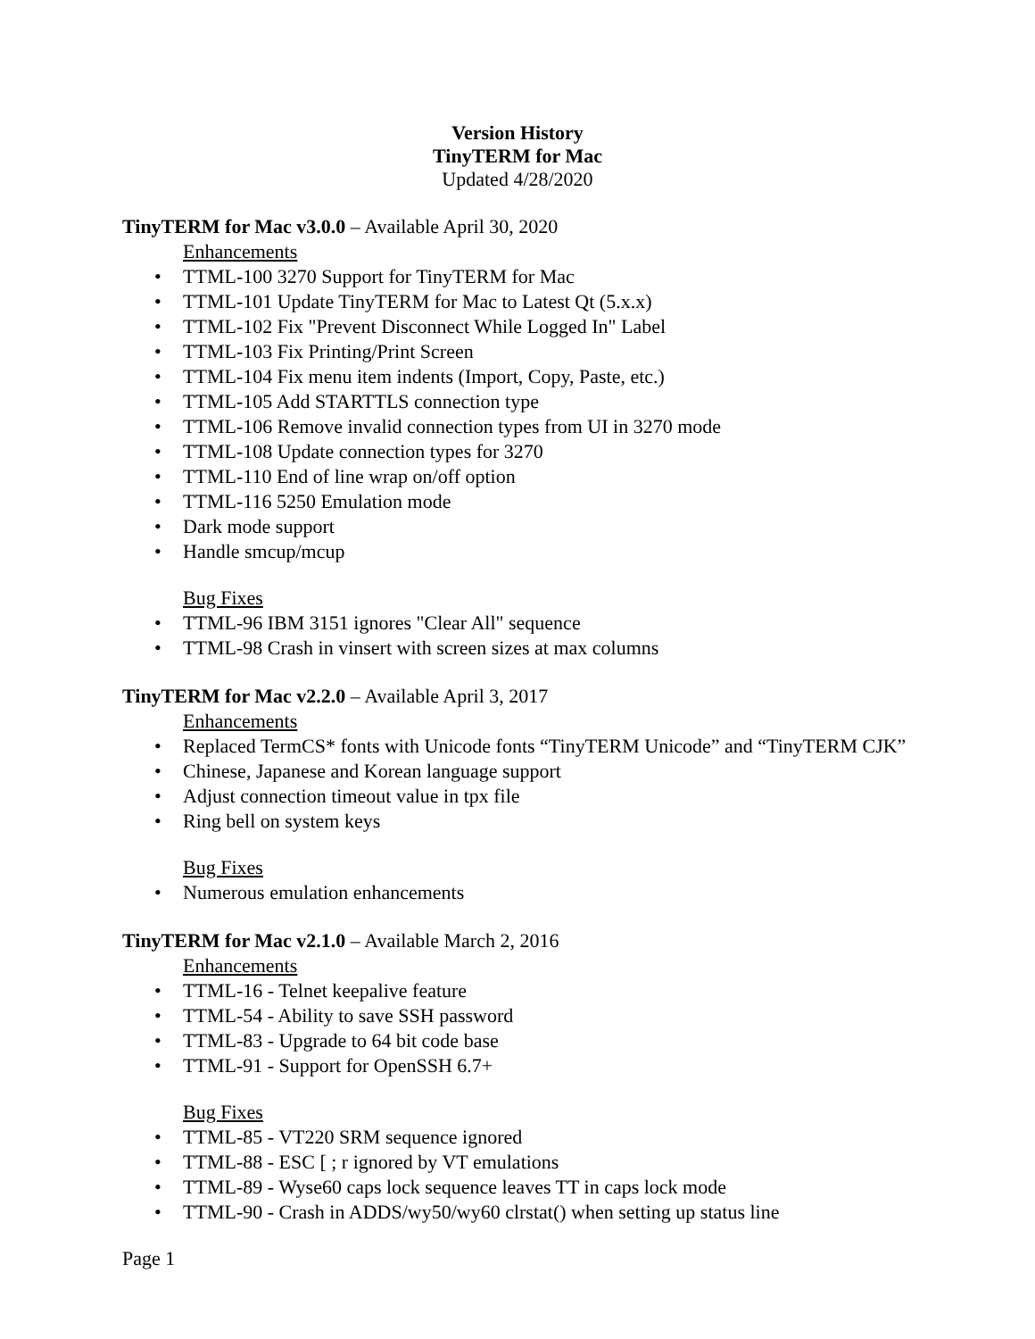Version History
TinyTERM for Mac
Updated 4/28/2020
TinyTERM for Mac v3.0.0 – Available April 30, 2020
Enhancements
• TTML-100 3270 Support for TinyTERM for Mac
• TTML-101 Update TinyTERM for Mac to Latest Qt (5.x.x)
• TTML-102 Fix "Prevent Disconnect While Logged In" Label
• TTML-103 Fix Printing/Print Screen
• TTML-104 Fix menu item indents (Import, Copy, Paste, etc.)
• TTML-105 Add STARTTLS connection type
• TTML-106 Remove invalid connection types from UI in 3270 mode
• TTML-108 Update connection types for 3270
• TTML-110 End of line wrap on/off option
• TTML-116 5250 Emulation mode
• Dark mode support
• Handle smcup/mcup
Bug Fixes
• TTML-96 IBM 3151 ignores "Clear All" sequence
• TTML-98 Crash in vinsert with screen sizes at max columns
TinyTERM for Mac v2.2.0 – Available April 3, 2017
Enhancements
• Replaced TermCS* fonts with Unicode fonts “TinyTERM Unicode” and “TinyTERM CJK”
• Chinese, Japanese and Korean language support
• Adjust connection timeout value in tpx file
• Ring bell on system keys
Bug Fixes
• Numerous emulation enhancements
TinyTERM for Mac v2.1.0 – Available March 2, 2016
Enhancements
• TTML-16 - Telnet keepalive feature
• TTML-54 - Ability to save SSH password
• TTML-83 - Upgrade to 64 bit code base
• TTML-91 - Support for OpenSSH 6.7+
Bug Fixes
• TTML-85 - VT220 SRM sequence ignored
• TTML-88 - ESC [ ; r ignored by VT emulations
• TTML-89 - Wyse60 caps lock sequence leaves TT in caps lock mode
• TTML-90 - Crash in ADDS/wy50/wy60 clrstat() when setting up status line
Page 1